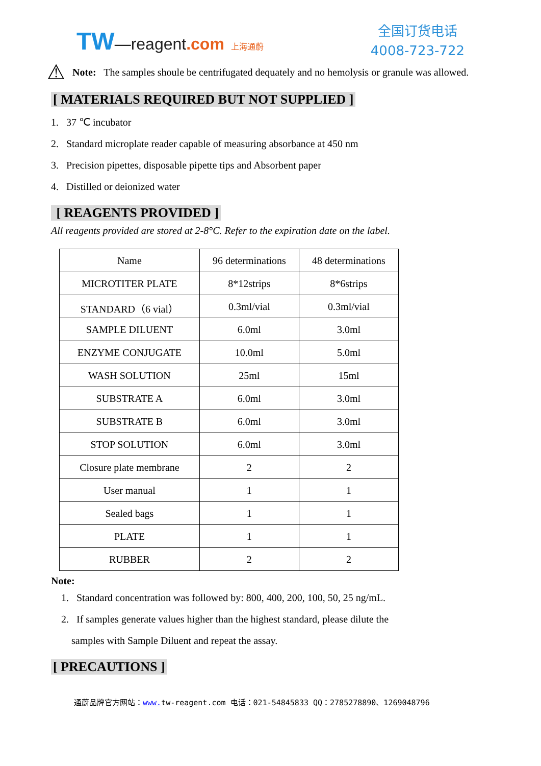TW—reagent.com 上海通蔚
全国订货电话
4008-723-722
⚠
Note: The samples shoule be centrifugated dequately and no hemolysis or granule was allowed.
[ MATERIALS REQUIRED BUT NOT SUPPLIED ]
1. 37 ℃ incubator
2. Standard microplate reader capable of measuring absorbance at 450 nm
3. Precision pipettes, disposable pipette tips and Absorbent paper
4. Distilled or deionized water
[ REAGENTS PROVIDED ]
All reagents provided are stored at 2-8°C. Refer to the expiration date on the label.
| Name | 96 determinations | 48 determinations |
| --- | --- | --- |
| MICROTITER PLATE | 8*12strips | 8*6strips |
| STANDARD（6 vial） | 0.3ml/vial | 0.3ml/vial |
| SAMPLE DILUENT | 6.0ml | 3.0ml |
| ENZYME CONJUGATE | 10.0ml | 5.0ml |
| WASH SOLUTION | 25ml | 15ml |
| SUBSTRATE A | 6.0ml | 3.0ml |
| SUBSTRATE B | 6.0ml | 3.0ml |
| STOP SOLUTION | 6.0ml | 3.0ml |
| Closure plate membrane | 2 | 2 |
| User manual | 1 | 1 |
| Sealed bags | 1 | 1 |
| PLATE | 1 | 1 |
| RUBBER | 2 | 2 |
Note:
1. Standard concentration was followed by: 800, 400, 200, 100, 50, 25 ng/mL.
2. If samples generate values higher than the highest standard, please dilute the
samples with Sample Diluent and repeat the assay.
[ PRECAUTIONS ]
通蔚品牌官方网站：www. tw-reagent.com 电话：021-54845833 QQ：2785278890、1269048796